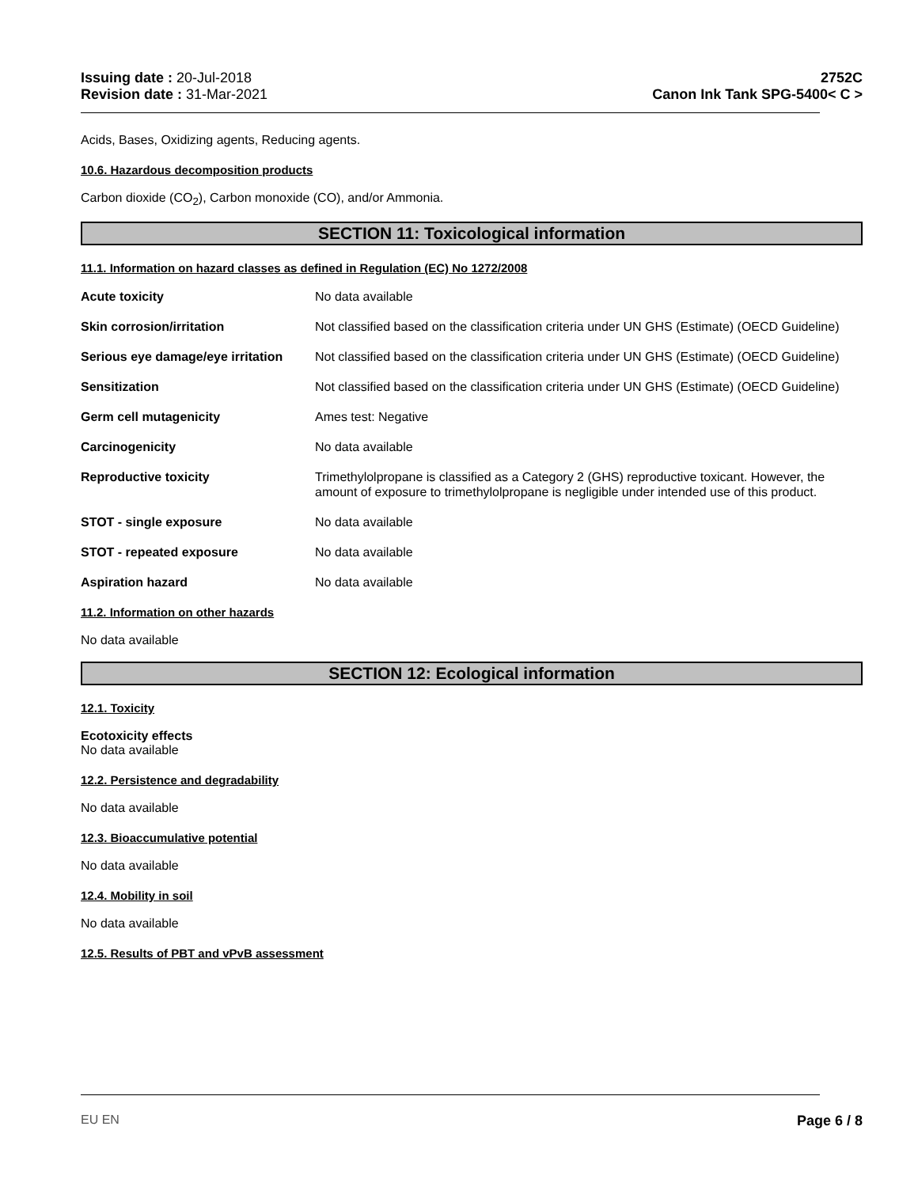Issuing date : 20-Jul-2018
Revision date : 31-Mar-2021
2752C
Canon Ink Tank SPG-5400< C >
Acids, Bases, Oxidizing agents, Reducing agents.
10.6. Hazardous decomposition products
Carbon dioxide (CO<sub>2</sub>), Carbon monoxide (CO), and/or Ammonia.
SECTION 11: Toxicological information
11.1. Information on hazard classes as defined in Regulation (EC) No 1272/2008
Acute toxicity No data available
Skin corrosion/irritation Not classified based on the classification criteria under UN GHS (Estimate) (OECD Guideline)
Serious eye damage/eye irritation
Not classified based on the classification criteria under UN GHS (Estimate) (OECD Guideline)
Sensitization Not classified based on the classification criteria under UN GHS (Estimate) (OECD Guideline)
Germ cell mutagenicity Ames test: Negative
Carcinogenicity No data available
Reproductive toxicity Trimethylolpropane is classified as a Category 2 (GHS) reproductive toxicant. However, the amount of exposure to trimethylolpropane is negligible under intended use of this product.
STOT - single exposure No data available
STOT - repeated exposure No data available
Aspiration hazard No data available
11.2. Information on other hazards
No data available
SECTION 12: Ecological information
12.1. Toxicity
Ecotoxicity effects
No data available
12.2. Persistence and degradability
No data available
12.3. Bioaccumulative potential
No data available
12.4. Mobility in soil
No data available
12.5. Results of PBT and vPvB assessment
EU EN Page 6 / 8